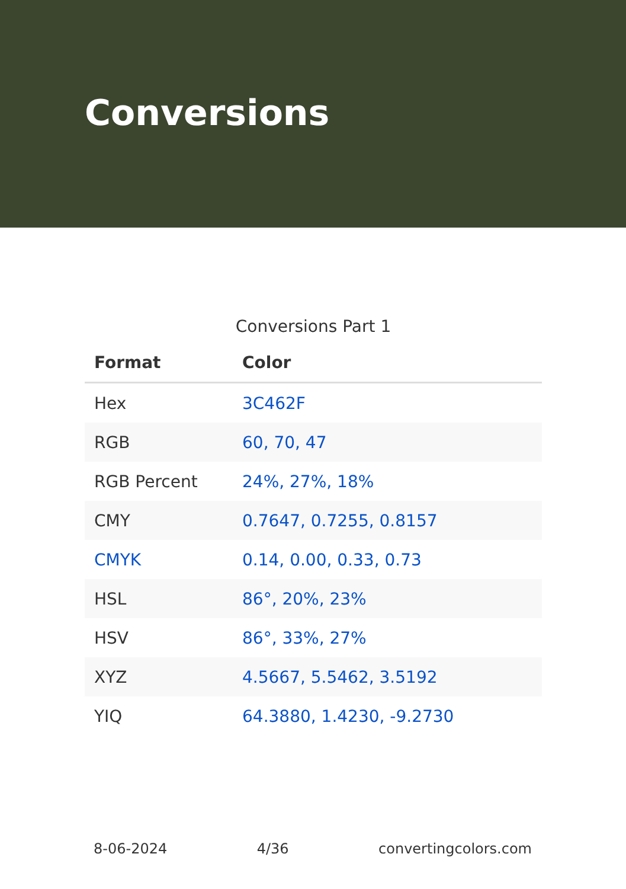Conversions
Conversions Part 1
| Format | Color |
| --- | --- |
| Hex | 3C462F |
| RGB | 60, 70, 47 |
| RGB Percent | 24%, 27%, 18% |
| CMY | 0.7647, 0.7255, 0.8157 |
| CMYK | 0.14, 0.00, 0.33, 0.73 |
| HSL | 86°, 20%, 23% |
| HSV | 86°, 33%, 27% |
| XYZ | 4.5667, 5.5462, 3.5192 |
| YIQ | 64.3880, 1.4230, -9.2730 |
8-06-2024 4/36 convertingcolors.com